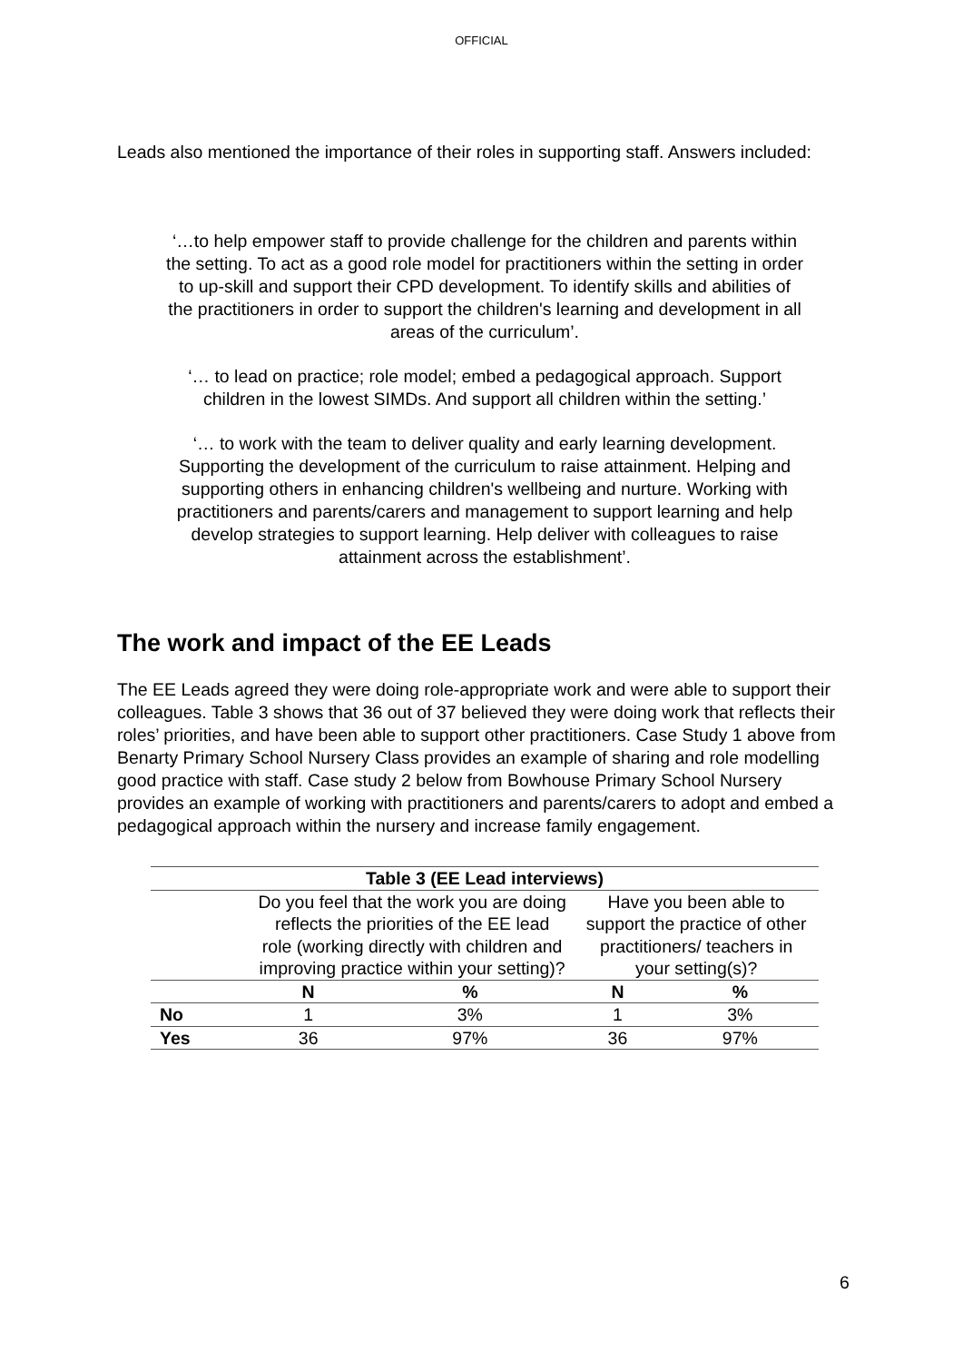OFFICIAL
Leads also mentioned the importance of their roles in supporting staff. Answers included:
‘…to help empower staff to provide challenge for the children and parents within the setting. To act as a good role model for practitioners within the setting in order to up-skill and support their CPD development. To identify skills and abilities of the practitioners in order to support the children's learning and development in all areas of the curriculum’.
‘… to lead on practice; role model; embed a pedagogical approach. Support children in the lowest SIMDs. And support all children within the setting.’
‘… to work with the team to deliver quality and early learning development. Supporting the development of the curriculum to raise attainment. Helping and supporting others in enhancing children's wellbeing and nurture. Working with practitioners and parents/carers and management to support learning and help develop strategies to support learning. Help deliver with colleagues to raise attainment across the establishment’.
The work and impact of the EE Leads
The EE Leads agreed they were doing role-appropriate work and were able to support their colleagues. Table 3 shows that 36 out of 37 believed they were doing work that reflects their roles’ priorities, and have been able to support other practitioners. Case Study 1 above from Benarty Primary School Nursery Class provides an example of sharing and role modelling good practice with staff. Case study 2 below from Bowhouse Primary School Nursery provides an example of working with practitioners and parents/carers to adopt and embed a pedagogical approach within the nursery and increase family engagement.
| Table 3 (EE Lead interviews) | | | | |
| --- | --- | --- | --- | --- |
| | Do you feel that the work you are doing reflects the priorities of the EE lead role (working directly with children and improving practice within your setting)? | | Have you been able to support the practice of other practitioners/ teachers in your setting(s)? | |
| | N | % | N | % |
| No | 1 | 3% | 1 | 3% |
| Yes | 36 | 97% | 36 | 97% |
6